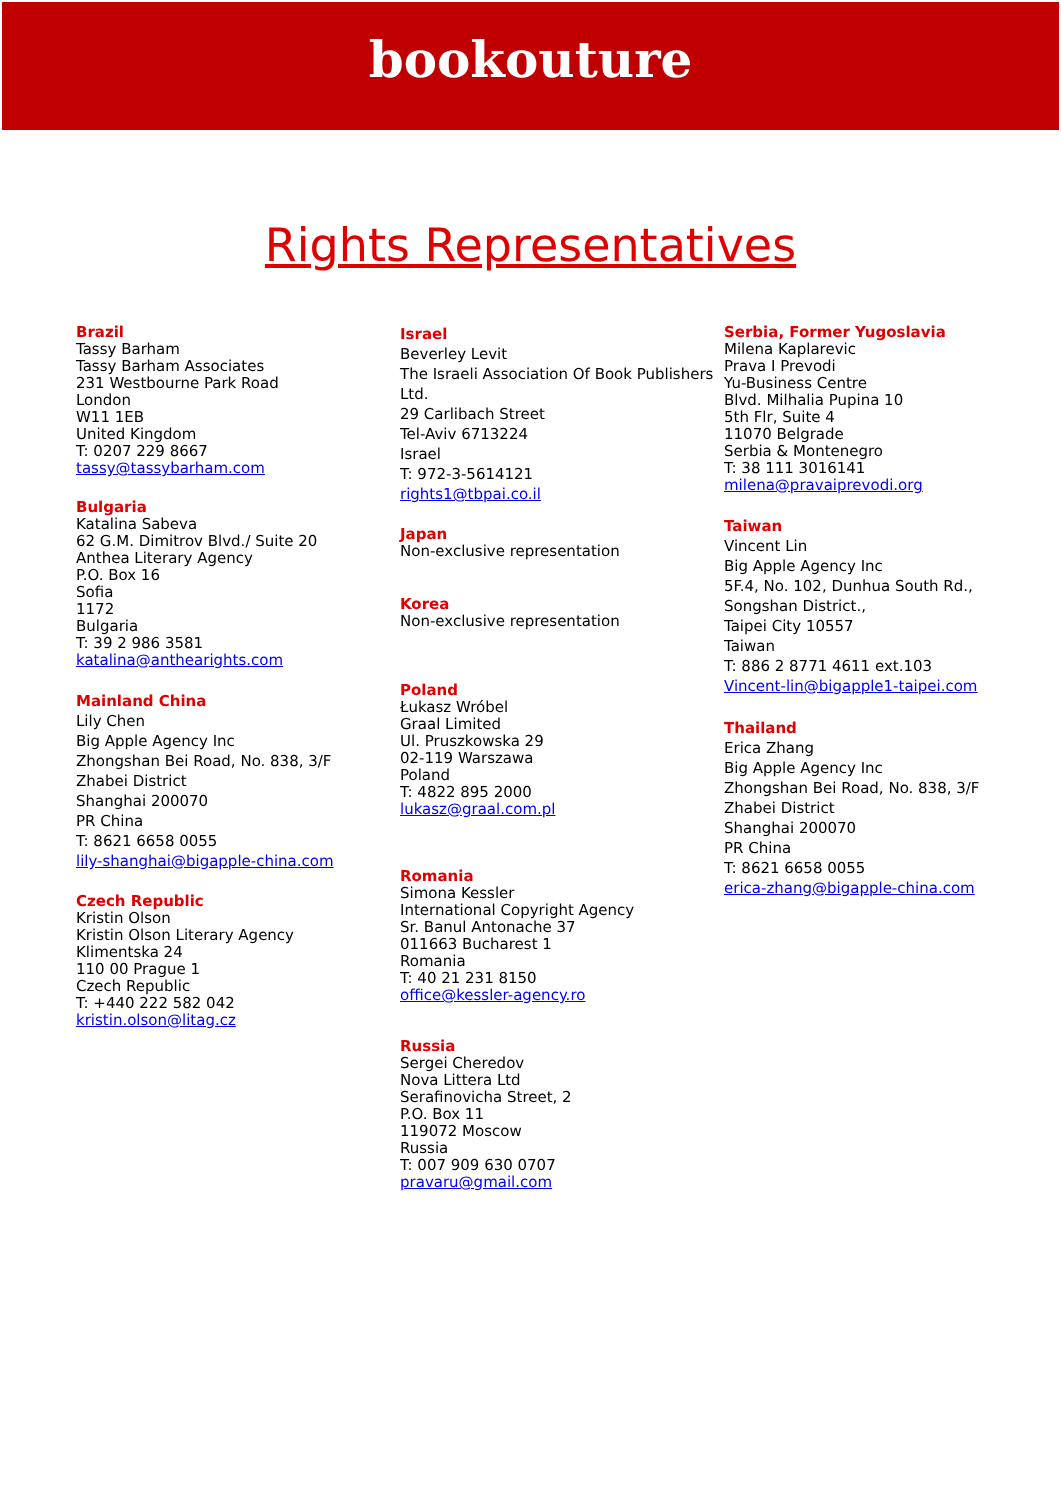bookouture
Rights Representatives
Brazil
Tassy Barham
Tassy Barham Associates
231 Westbourne Park Road
London
W11 1EB
United Kingdom
T: 0207 229 8667
tassy@tassybarham.com
Bulgaria
Katalina Sabeva
62 G.M. Dimitrov Blvd./ Suite 20
Anthea Literary Agency
P.O. Box 16
Sofia
1172
Bulgaria
T: 39 2 986 3581
katalina@anthearights.com
Mainland China
Lily Chen
Big Apple Agency Inc
Zhongshan Bei Road, No. 838, 3/F
Zhabei District
Shanghai 200070
PR China
T: 8621 6658 0055
lily-shanghai@bigapple-china.com
Czech Republic
Kristin Olson
Kristin Olson Literary Agency
Klimentska 24
110 00 Prague 1
Czech Republic
T: +440 222 582 042
kristin.olson@litag.cz
Israel
Beverley Levit
The Israeli Association Of Book Publishers Ltd.
29 Carlibach Street
Tel-Aviv 6713224
Israel
T: 972-3-5614121
rights1@tbpai.co.il
Japan
Non-exclusive representation
Korea
Non-exclusive representation
Poland
Łukasz Wróbel
Graal Limited
Ul. Pruszkowska 29
02-119 Warszawa
Poland
T: 4822 895 2000
lukasz@graal.com.pl
Romania
Simona Kessler
International Copyright Agency
Sr. Banul Antonache 37
011663 Bucharest 1
Romania
T: 40 21 231 8150
office@kessler-agency.ro
Russia
Sergei Cheredov
Nova Littera Ltd
Serafinovicha Street, 2
P.O. Box 11
119072 Moscow
Russia
T: 007 909 630 0707
pravaru@gmail.com
Serbia, Former Yugoslavia
Milena Kaplarevic
Prava I Prevodi
Yu-Business Centre
Blvd. Milhalia Pupina 10
5th Flr, Suite 4
11070 Belgrade
Serbia & Montenegro
T: 38 111 3016141
milena@pravaiprevodi.org
Taiwan
Vincent Lin
Big Apple Agency Inc
5F.4, No. 102, Dunhua South Rd.,
Songshan District.,
Taipei City 10557
Taiwan
T: 886 2 8771 4611 ext.103
Vincent-lin@bigapple1-taipei.com
Thailand
Erica Zhang
Big Apple Agency Inc
Zhongshan Bei Road, No. 838, 3/F
Zhabei District
Shanghai 200070
PR China
T: 8621 6658 0055
erica-zhang@bigapple-china.com